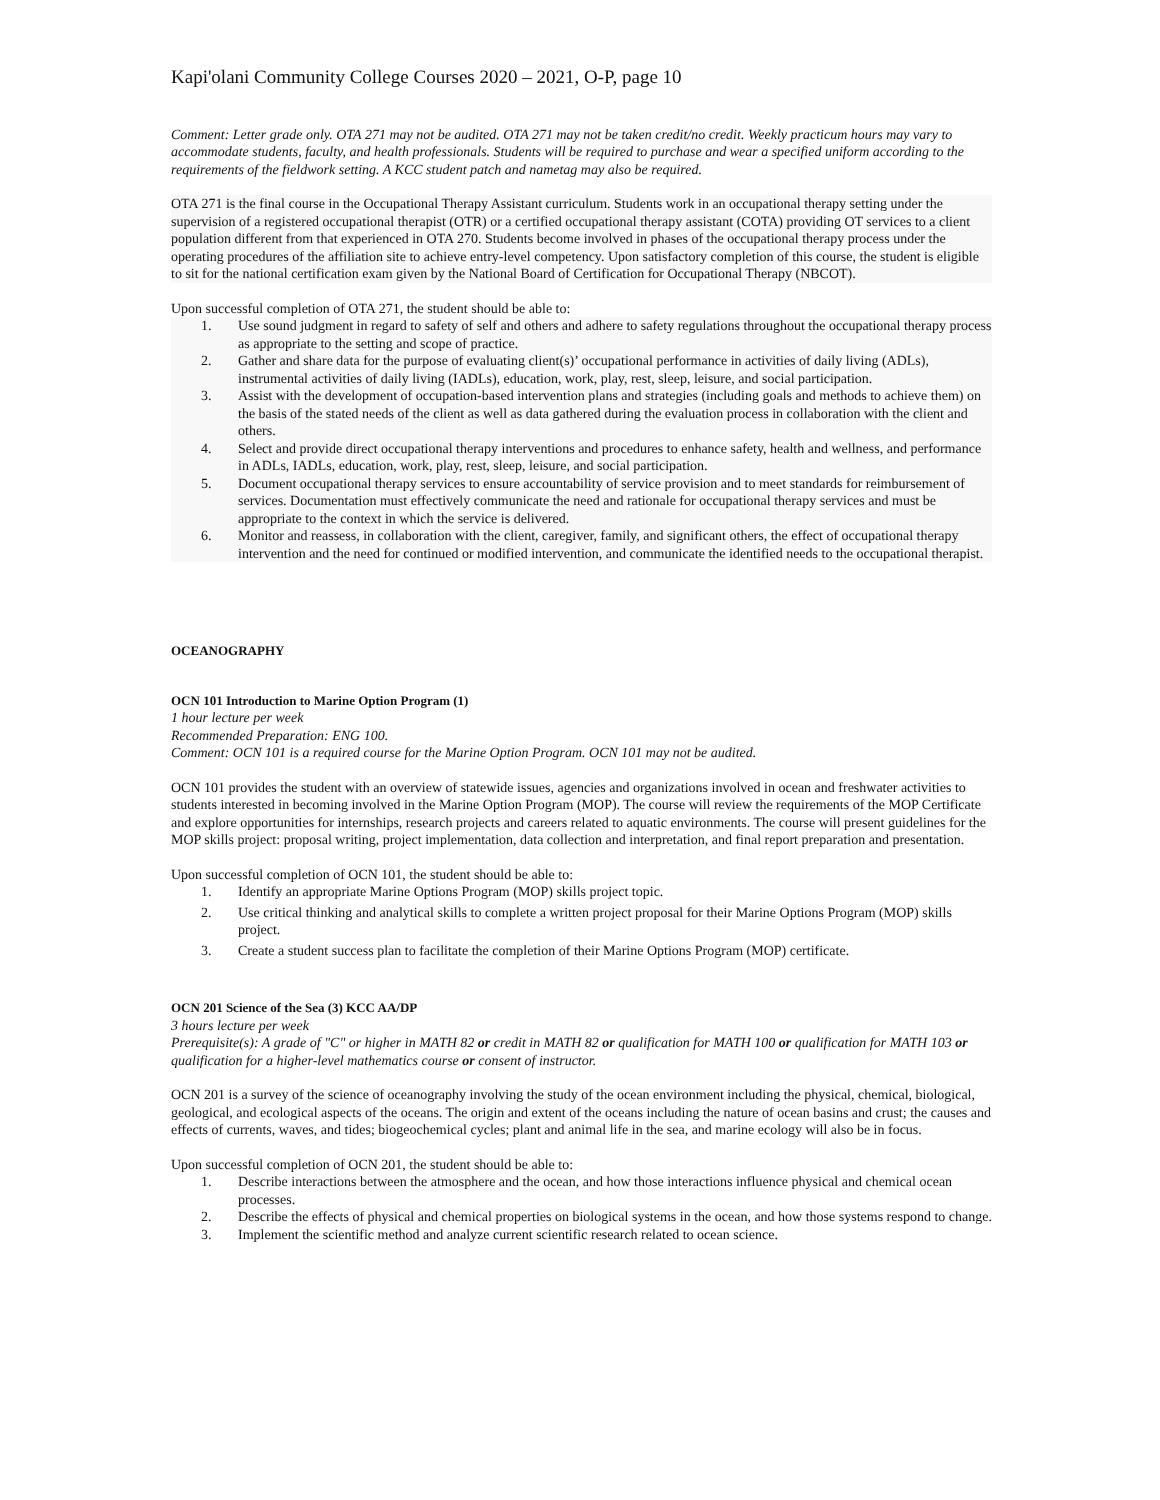Kapi'olani Community College Courses 2020 – 2021, O-P, page 10
Comment: Letter grade only. OTA 271 may not be audited. OTA 271 may not be taken credit/no credit. Weekly practicum hours may vary to accommodate students, faculty, and health professionals. Students will be required to purchase and wear a specified uniform according to the requirements of the fieldwork setting. A KCC student patch and nametag may also be required.
OTA 271 is the final course in the Occupational Therapy Assistant curriculum. Students work in an occupational therapy setting under the supervision of a registered occupational therapist (OTR) or a certified occupational therapy assistant (COTA) providing OT services to a client population different from that experienced in OTA 270. Students become involved in phases of the occupational therapy process under the operating procedures of the affiliation site to achieve entry-level competency. Upon satisfactory completion of this course, the student is eligible to sit for the national certification exam given by the National Board of Certification for Occupational Therapy (NBCOT).
Upon successful completion of OTA 271, the student should be able to:
1. Use sound judgment in regard to safety of self and others and adhere to safety regulations throughout the occupational therapy process as appropriate to the setting and scope of practice.
2. Gather and share data for the purpose of evaluating client(s)’ occupational performance in activities of daily living (ADLs), instrumental activities of daily living (IADLs), education, work, play, rest, sleep, leisure, and social participation.
3. Assist with the development of occupation-based intervention plans and strategies (including goals and methods to achieve them) on the basis of the stated needs of the client as well as data gathered during the evaluation process in collaboration with the client and others.
4. Select and provide direct occupational therapy interventions and procedures to enhance safety, health and wellness, and performance in ADLs, IADLs, education, work, play, rest, sleep, leisure, and social participation.
5. Document occupational therapy services to ensure accountability of service provision and to meet standards for reimbursement of services. Documentation must effectively communicate the need and rationale for occupational therapy services and must be appropriate to the context in which the service is delivered.
6. Monitor and reassess, in collaboration with the client, caregiver, family, and significant others, the effect of occupational therapy intervention and the need for continued or modified intervention, and communicate the identified needs to the occupational therapist.
OCEANOGRAPHY
OCN 101 Introduction to Marine Option Program (1)
1 hour lecture per week
Recommended Preparation: ENG 100.
Comment: OCN 101 is a required course for the Marine Option Program. OCN 101 may not be audited.
OCN 101 provides the student with an overview of statewide issues, agencies and organizations involved in ocean and freshwater activities to students interested in becoming involved in the Marine Option Program (MOP). The course will review the requirements of the MOP Certificate and explore opportunities for internships, research projects and careers related to aquatic environments. The course will present guidelines for the MOP skills project: proposal writing, project implementation, data collection and interpretation, and final report preparation and presentation.
Upon successful completion of OCN 101, the student should be able to:
1. Identify an appropriate Marine Options Program (MOP) skills project topic.
2. Use critical thinking and analytical skills to complete a written project proposal for their Marine Options Program (MOP) skills project.
3. Create a student success plan to facilitate the completion of their Marine Options Program (MOP) certificate.
OCN 201 Science of the Sea (3) KCC AA/DP
3 hours lecture per week
Prerequisite(s): A grade of "C" or higher in MATH 82 or credit in MATH 82 or qualification for MATH 100 or qualification for MATH 103 or qualification for a higher-level mathematics course or consent of instructor.
OCN 201 is a survey of the science of oceanography involving the study of the ocean environment including the physical, chemical, biological, geological, and ecological aspects of the oceans. The origin and extent of the oceans including the nature of ocean basins and crust; the causes and effects of currents, waves, and tides; biogeochemical cycles; plant and animal life in the sea, and marine ecology will also be in focus.
Upon successful completion of OCN 201, the student should be able to:
1. Describe interactions between the atmosphere and the ocean, and how those interactions influence physical and chemical ocean processes.
2. Describe the effects of physical and chemical properties on biological systems in the ocean, and how those systems respond to change.
3. Implement the scientific method and analyze current scientific research related to ocean science.